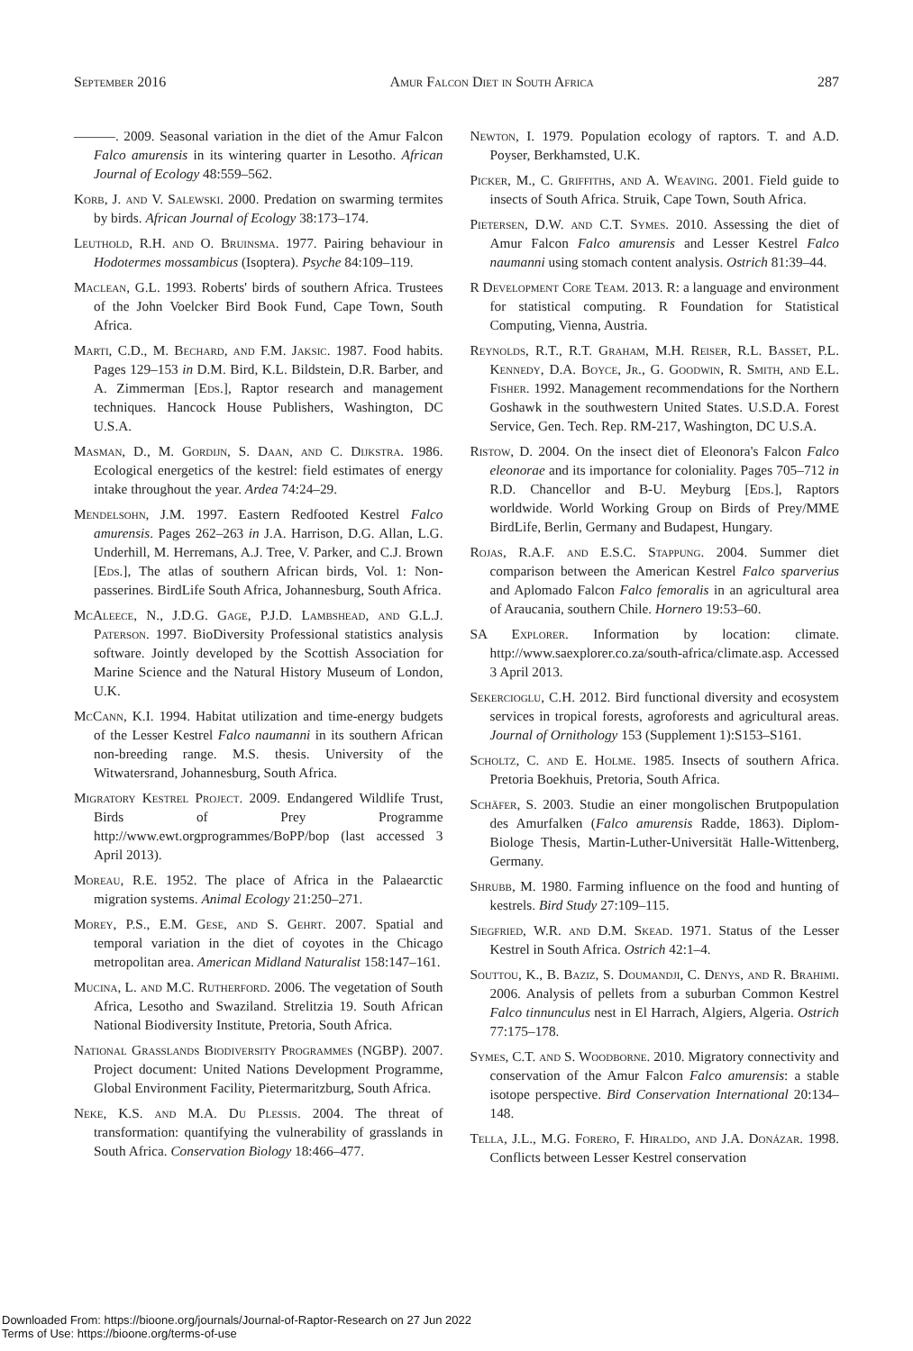September 2016 Amur Falcon Diet in South Africa 287
———. 2009. Seasonal variation in the diet of the Amur Falcon Falco amurensis in its wintering quarter in Lesotho. African Journal of Ecology 48:559–562.
Korb, J. and V. Salewski. 2000. Predation on swarming termites by birds. African Journal of Ecology 38:173–174.
Leuthold, R.H. and O. Bruinsma. 1977. Pairing behaviour in Hodotermes mossambicus (Isoptera). Psyche 84:109–119.
Maclean, G.L. 1993. Roberts' birds of southern Africa. Trustees of the John Voelcker Bird Book Fund, Cape Town, South Africa.
Marti, C.D., M. Bechard, and F.M. Jaksic. 1987. Food habits. Pages 129–153 in D.M. Bird, K.L. Bildstein, D.R. Barber, and A. Zimmerman [Eds.], Raptor research and management techniques. Hancock House Publishers, Washington, DC U.S.A.
Masman, D., M. Gordijn, S. Daan, and C. Dijkstra. 1986. Ecological energetics of the kestrel: field estimates of energy intake throughout the year. Ardea 74:24–29.
Mendelsohn, J.M. 1997. Eastern Redfooted Kestrel Falco amurensis. Pages 262–263 in J.A. Harrison, D.G. Allan, L.G. Underhill, M. Herremans, A.J. Tree, V. Parker, and C.J. Brown [Eds.], The atlas of southern African birds, Vol. 1: Non-passerines. BirdLife South Africa, Johannesburg, South Africa.
McAleece, N., J.D.G. Gage, P.J.D. Lambshead, and G.L.J. Paterson. 1997. BioDiversity Professional statistics analysis software. Jointly developed by the Scottish Association for Marine Science and the Natural History Museum of London, U.K.
McCann, K.I. 1994. Habitat utilization and time-energy budgets of the Lesser Kestrel Falco naumanni in its southern African non-breeding range. M.S. thesis. University of the Witwatersrand, Johannesburg, South Africa.
Migratory Kestrel Project. 2009. Endangered Wildlife Trust, Birds of Prey Programme http://www.ewt.orgprogrammes/BoPP/bop (last accessed 3 April 2013).
Moreau, R.E. 1952. The place of Africa in the Palaearctic migration systems. Animal Ecology 21:250–271.
Morey, P.S., E.M. Gese, and S. Gehrt. 2007. Spatial and temporal variation in the diet of coyotes in the Chicago metropolitan area. American Midland Naturalist 158:147–161.
Mucina, L. and M.C. Rutherford. 2006. The vegetation of South Africa, Lesotho and Swaziland. Strelitzia 19. South African National Biodiversity Institute, Pretoria, South Africa.
National Grasslands Biodiversity Programmes (NGBP). 2007. Project document: United Nations Development Programme, Global Environment Facility, Pietermaritzburg, South Africa.
Neke, K.S. and M.A. Du Plessis. 2004. The threat of transformation: quantifying the vulnerability of grasslands in South Africa. Conservation Biology 18:466–477.
Newton, I. 1979. Population ecology of raptors. T. and A.D. Poyser, Berkhamsted, U.K.
Picker, M., C. Griffiths, and A. Weaving. 2001. Field guide to insects of South Africa. Struik, Cape Town, South Africa.
Pietersen, D.W. and C.T. Symes. 2010. Assessing the diet of Amur Falcon Falco amurensis and Lesser Kestrel Falco naumanni using stomach content analysis. Ostrich 81:39–44.
R Development Core Team. 2013. R: a language and environment for statistical computing. R Foundation for Statistical Computing, Vienna, Austria.
Reynolds, R.T., R.T. Graham, M.H. Reiser, R.L. Basset, P.L. Kennedy, D.A. Boyce, Jr., G. Goodwin, R. Smith, and E.L. Fisher. 1992. Management recommendations for the Northern Goshawk in the southwestern United States. U.S.D.A. Forest Service, Gen. Tech. Rep. RM-217, Washington, DC U.S.A.
Ristow, D. 2004. On the insect diet of Eleonora's Falcon Falco eleonorae and its importance for coloniality. Pages 705–712 in R.D. Chancellor and B-U. Meyburg [Eds.], Raptors worldwide. World Working Group on Birds of Prey/MME BirdLife, Berlin, Germany and Budapest, Hungary.
Rojas, R.A.F. and E.S.C. Stappung. 2004. Summer diet comparison between the American Kestrel Falco sparverius and Aplomado Falcon Falco femoralis in an agricultural area of Araucania, southern Chile. Hornero 19:53–60.
SA Explorer. Information by location: climate. http://www.saexplorer.co.za/south-africa/climate.asp. Accessed 3 April 2013.
Sekercioglu, C.H. 2012. Bird functional diversity and ecosystem services in tropical forests, agroforests and agricultural areas. Journal of Ornithology 153 (Supplement 1):S153–S161.
Scholtz, C. and E. Holme. 1985. Insects of southern Africa. Pretoria Boekhuis, Pretoria, South Africa.
Schäfer, S. 2003. Studie an einer mongolischen Brutpopulation des Amurfalken (Falco amurensis Radde, 1863). Diplom-Biologe Thesis, Martin-Luther-Universität Halle-Wittenberg, Germany.
Shrubb, M. 1980. Farming influence on the food and hunting of kestrels. Bird Study 27:109–115.
Siegfried, W.R. and D.M. Skead. 1971. Status of the Lesser Kestrel in South Africa. Ostrich 42:1–4.
Souttou, K., B. Baziz, S. Doumandji, C. Denys, and R. Brahimi. 2006. Analysis of pellets from a suburban Common Kestrel Falco tinnunculus nest in El Harrach, Algiers, Algeria. Ostrich 77:175–178.
Symes, C.T. and S. Woodborne. 2010. Migratory connectivity and conservation of the Amur Falcon Falco amurensis: a stable isotope perspective. Bird Conservation International 20:134–148.
Tella, J.L., M.G. Forero, F. Hiraldo, and J.A. Donázar. 1998. Conflicts between Lesser Kestrel conservation
Downloaded From: https://bioone.org/journals/Journal-of-Raptor-Research on 27 Jun 2022
Terms of Use: https://bioone.org/terms-of-use